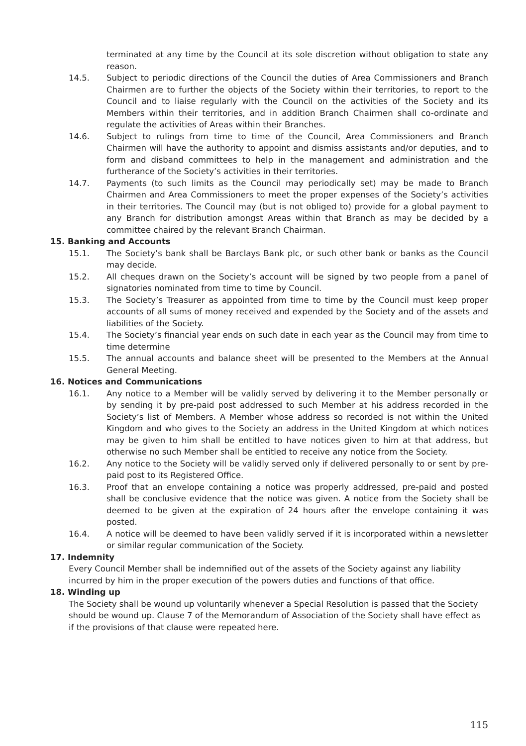terminated at any time by the Council at its sole discretion without obligation to state any reason.
14.5. Subject to periodic directions of the Council the duties of Area Commissioners and Branch Chairmen are to further the objects of the Society within their territories, to report to the Council and to liaise regularly with the Council on the activities of the Society and its Members within their territories, and in addition Branch Chairmen shall co-ordinate and regulate the activities of Areas within their Branches.
14.6. Subject to rulings from time to time of the Council, Area Commissioners and Branch Chairmen will have the authority to appoint and dismiss assistants and/or deputies, and to form and disband committees to help in the management and administration and the furtherance of the Society’s activities in their territories.
14.7. Payments (to such limits as the Council may periodically set) may be made to Branch Chairmen and Area Commissioners to meet the proper expenses of the Society’s activities in their territories. The Council may (but is not obliged to) provide for a global payment to any Branch for distribution amongst Areas within that Branch as may be decided by a committee chaired by the relevant Branch Chairman.
15. Banking and Accounts
15.1. The Society’s bank shall be Barclays Bank plc, or such other bank or banks as the Council may decide.
15.2. All cheques drawn on the Society’s account will be signed by two people from a panel of signatories nominated from time to time by Council.
15.3. The Society’s Treasurer as appointed from time to time by the Council must keep proper accounts of all sums of money received and expended by the Society and of the assets and liabilities of the Society.
15.4. The Society’s financial year ends on such date in each year as the Council may from time to time determine
15.5. The annual accounts and balance sheet will be presented to the Members at the Annual General Meeting.
16. Notices and Communications
16.1. Any notice to a Member will be validly served by delivering it to the Member personally or by sending it by pre-paid post addressed to such Member at his address recorded in the Society’s list of Members. A Member whose address so recorded is not within the United Kingdom and who gives to the Society an address in the United Kingdom at which notices may be given to him shall be entitled to have notices given to him at that address, but otherwise no such Member shall be entitled to receive any notice from the Society.
16.2. Any notice to the Society will be validly served only if delivered personally to or sent by pre-paid post to its Registered Office.
16.3. Proof that an envelope containing a notice was properly addressed, pre-paid and posted shall be conclusive evidence that the notice was given. A notice from the Society shall be deemed to be given at the expiration of 24 hours after the envelope containing it was posted.
16.4. A notice will be deemed to have been validly served if it is incorporated within a newsletter or similar regular communication of the Society.
17. Indemnity
Every Council Member shall be indemnified out of the assets of the Society against any liability incurred by him in the proper execution of the powers duties and functions of that office.
18. Winding up
The Society shall be wound up voluntarily whenever a Special Resolution is passed that the Society should be wound up. Clause 7 of the Memorandum of Association of the Society shall have effect as if the provisions of that clause were repeated here.
115